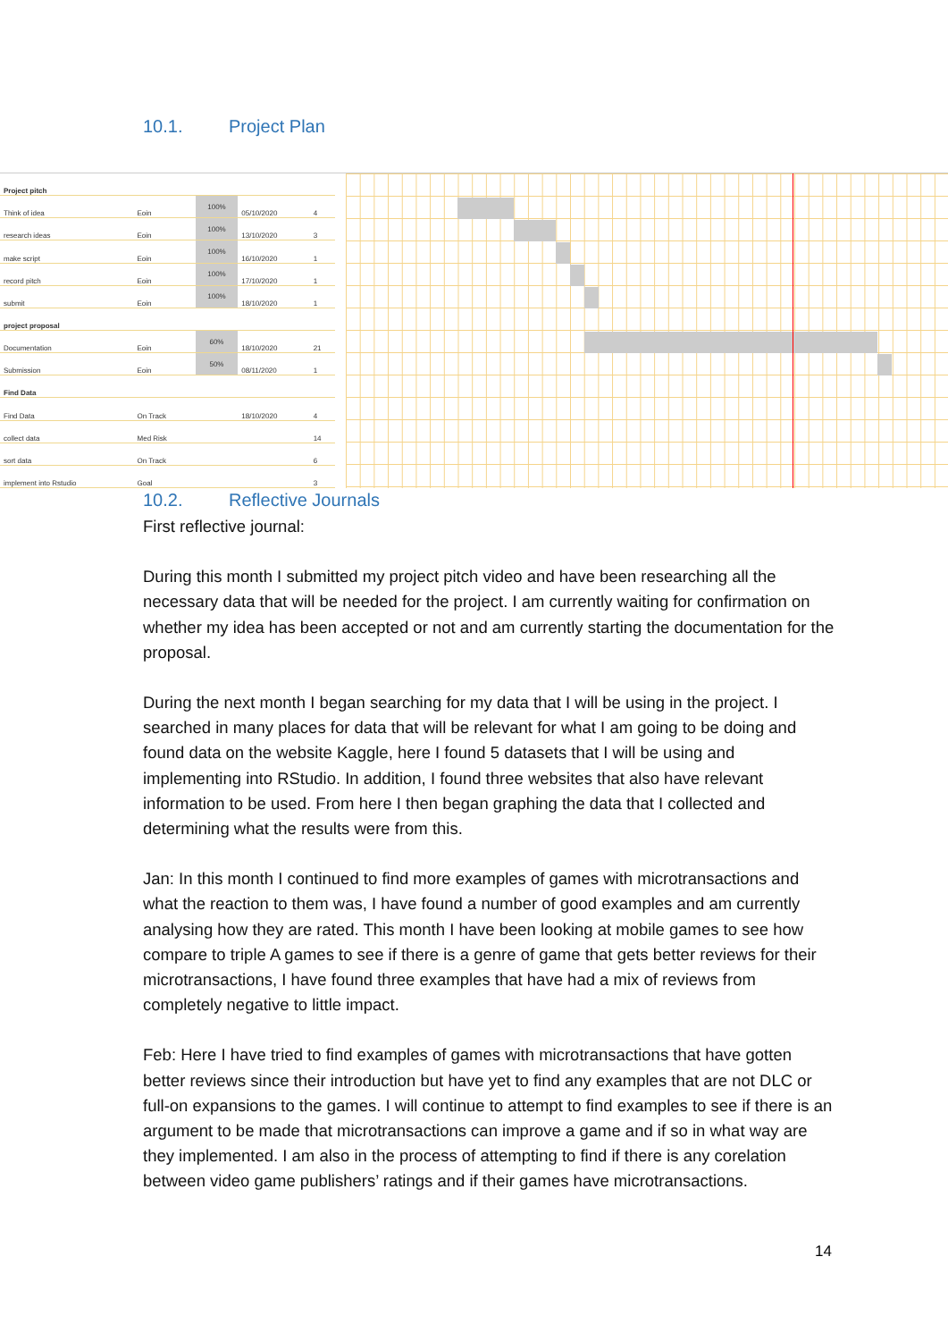10.1. Project Plan
| Project pitch | | | | |
| Think of idea | Eoin | 100% | 05/10/2020 | 4 |
| research ideas | Eoin | 100% | 13/10/2020 | 3 |
| make script | Eoin | 100% | 16/10/2020 | 1 |
| record pitch | Eoin | 100% | 17/10/2020 | 1 |
| submit | Eoin | 100% | 18/10/2020 | 1 |
| project proposal | | | | |
| Documentation | Eoin | 60% | 18/10/2020 | 21 |
| Submission | Eoin | 50% | 08/11/2020 | 1 |
| Find Data | | | | |
| Find Data | On Track | | 18/10/2020 | 4 |
| collect data | Med Risk | | | 14 |
| sort data | On Track | | | 6 |
| implement into Rstudio | Goal | | | 3 |
10.2. Reflective Journals
First reflective journal:
During this month I submitted my project pitch video and have been researching all the necessary data that will be needed for the project. I am currently waiting for confirmation on whether my idea has been accepted or not and am currently starting the documentation for the proposal.
During the next month I began searching for my data that I will be using in the project. I searched in many places for data that will be relevant for what I am going to be doing and found data on the website Kaggle, here I found 5 datasets that I will be using and implementing into RStudio. In addition, I found three websites that also have relevant information to be used. From here I then began graphing the data that I collected and determining what the results were from this.
Jan: In this month I continued to find more examples of games with microtransactions and what the reaction to them was, I have found a number of good examples and am currently analysing how they are rated. This month I have been looking at mobile games to see how compare to triple A games to see if there is a genre of game that gets better reviews for their microtransactions, I have found three examples that have had a mix of reviews from completely negative to little impact.
Feb: Here I have tried to find examples of games with microtransactions that have gotten better reviews since their introduction but have yet to find any examples that are not DLC or full-on expansions to the games. I will continue to attempt to find examples to see if there is an argument to be made that microtransactions can improve a game and if so in what way are they implemented. I am also in the process of attempting to find if there is any corelation between video game publishers’ ratings and if their games have microtransactions.
14